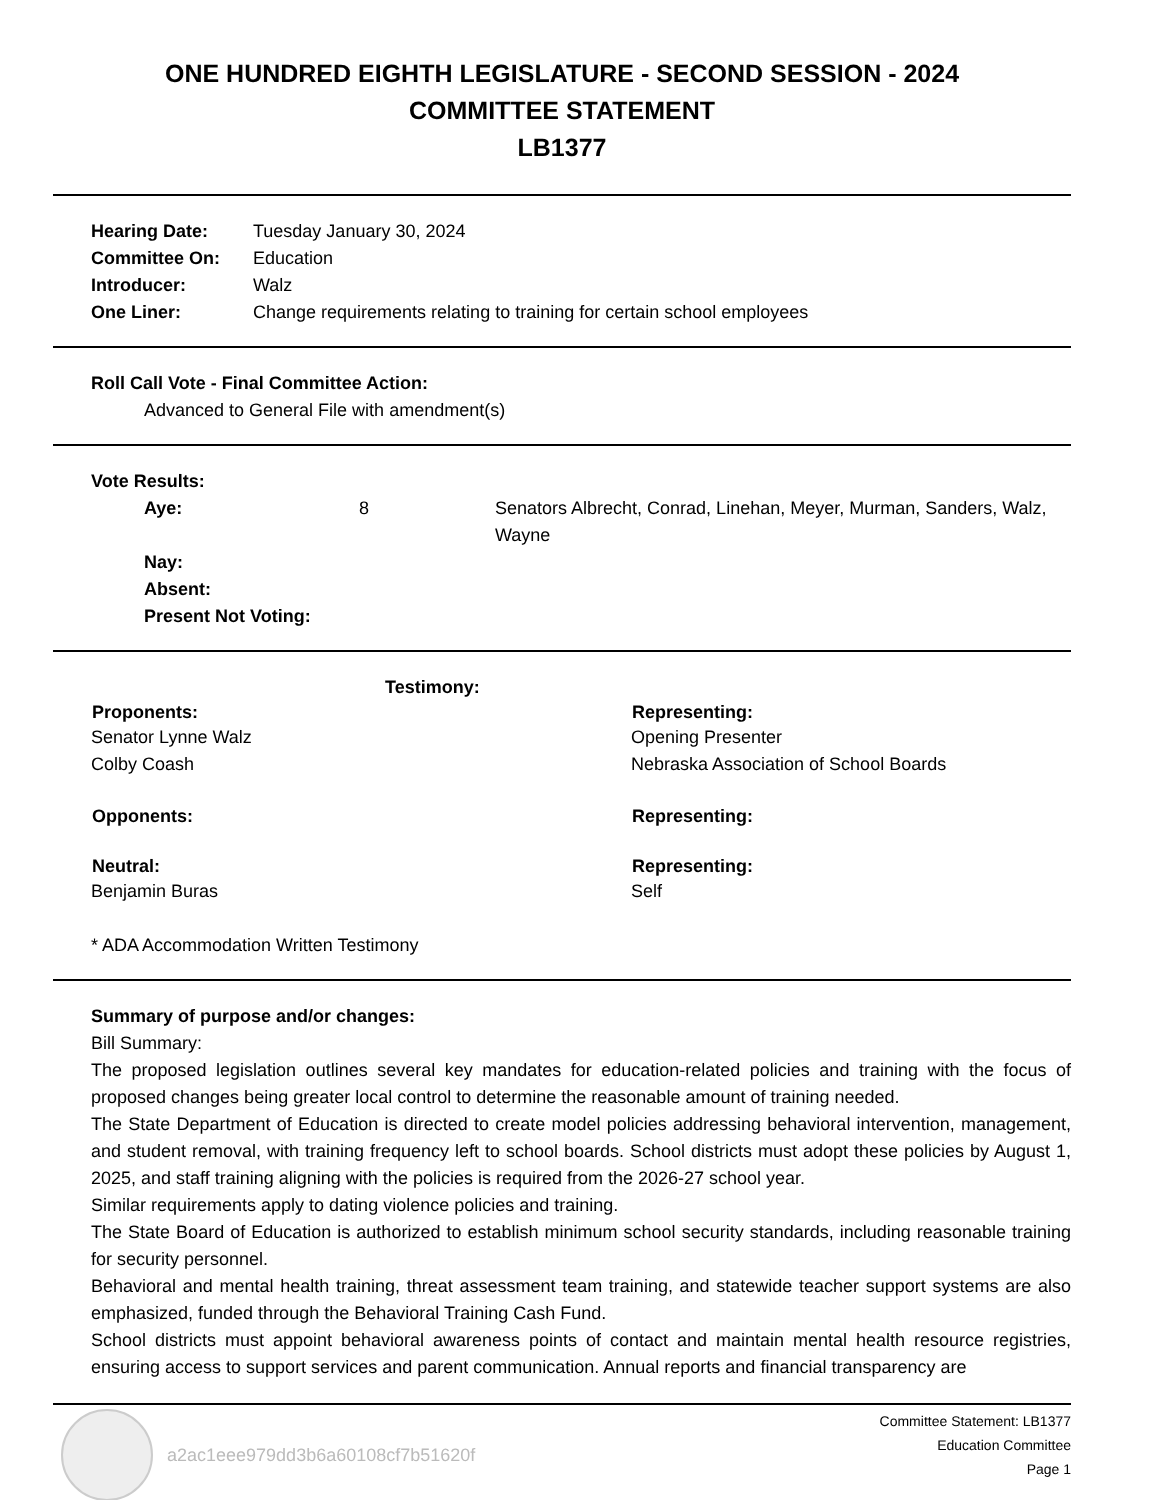ONE HUNDRED EIGHTH LEGISLATURE - SECOND SESSION - 2024
COMMITTEE STATEMENT
LB1377
| Hearing Date: | Tuesday January 30, 2024 |
| Committee On: | Education |
| Introducer: | Walz |
| One Liner: | Change requirements relating to training for certain school employees |
Roll Call Vote - Final Committee Action:
Advanced to General File with amendment(s)
Vote Results:
| Aye: | 8 | Senators Albrecht, Conrad, Linehan, Meyer, Murman, Sanders, Walz, Wayne |
| Nay: | | |
| Absent: | | |
| Present Not Voting: | | |
Testimony:
| Proponents: | Representing: |
| --- | --- |
| Senator Lynne Walz | Opening Presenter |
| Colby Coash | Nebraska Association of School Boards |
| Opponents: | Representing: |
| Neutral: | Representing: |
| Benjamin Buras | Self |
* ADA Accommodation Written Testimony
Summary of purpose and/or changes:
Bill Summary:
The proposed legislation outlines several key mandates for education-related policies and training with the focus of proposed changes being greater local control to determine the reasonable amount of training needed.
The State Department of Education is directed to create model policies addressing behavioral intervention, management, and student removal, with training frequency left to school boards. School districts must adopt these policies by August 1, 2025, and staff training aligning with the policies is required from the 2026-27 school year.
Similar requirements apply to dating violence policies and training.
The State Board of Education is authorized to establish minimum school security standards, including reasonable training for security personnel.
Behavioral and mental health training, threat assessment team training, and statewide teacher support systems are also emphasized, funded through the Behavioral Training Cash Fund.
School districts must appoint behavioral awareness points of contact and maintain mental health resource registries, ensuring access to support services and parent communication. Annual reports and financial transparency are
a2ac1eee979dd3b6a60108cf7b51620f
Committee Statement: LB1377
Education Committee
Page 1